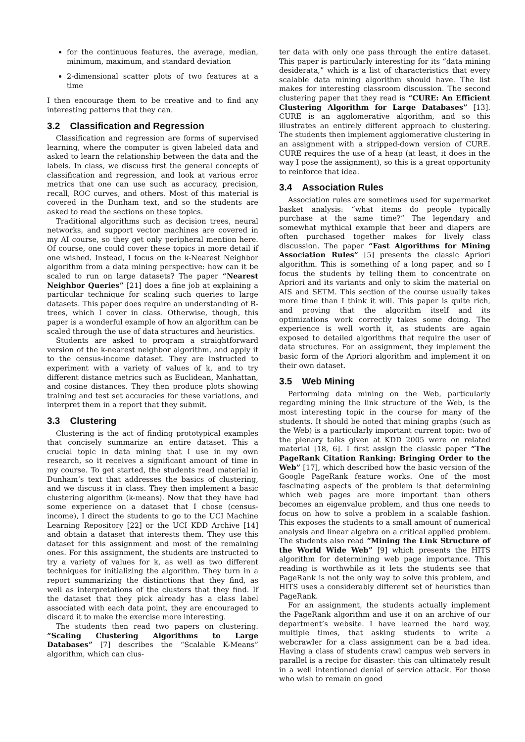for the continuous features, the average, median, minimum, maximum, and standard deviation
2-dimensional scatter plots of two features at a time
I then encourage them to be creative and to find any interesting patterns that they can.
3.2 Classification and Regression
Classification and regression are forms of supervised learning, where the computer is given labeled data and asked to learn the relationship between the data and the labels. In class, we discuss first the general concepts of classification and regression, and look at various error metrics that one can use such as accuracy, precision, recall, ROC curves, and others. Most of this material is covered in the Dunham text, and so the students are asked to read the sections on these topics.
Traditional algorithms such as decision trees, neural networks, and support vector machines are covered in my AI course, so they get only peripheral mention here. Of course, one could cover these topics in more detail if one wished. Instead, I focus on the k-Nearest Neighbor algorithm from a data mining perspective: how can it be scaled to run on large datasets? The paper “Nearest Neighbor Queries” [21] does a fine job at explaining a particular technique for scaling such queries to large datasets. This paper does require an understanding of R-trees, which I cover in class. Otherwise, though, this paper is a wonderful example of how an algorithm can be scaled through the use of data structures and heuristics.
Students are asked to program a straightforward version of the k-nearest neighbor algorithm, and apply it to the census-income dataset. They are instructed to experiment with a variety of values of k, and to try different distance metrics such as Euclidean, Manhattan, and cosine distances. They then produce plots showing training and test set accuracies for these variations, and interpret them in a report that they submit.
3.3 Clustering
Clustering is the act of finding prototypical examples that concisely summarize an entire dataset. This a crucial topic in data mining that I use in my own research, so it receives a significant amount of time in my course. To get started, the students read material in Dunham’s text that addresses the basics of clustering, and we discuss it in class. They then implement a basic clustering algorithm (k-means). Now that they have had some experience on a dataset that I chose (census-income), I direct the students to go to the UCI Machine Learning Repository [22] or the UCI KDD Archive [14] and obtain a dataset that interests them. They use this dataset for this assignment and most of the remaining ones. For this assignment, the students are instructed to try a variety of values for k, as well as two different techniques for initializing the algorithm. They turn in a report summarizing the distinctions that they find, as well as interpretations of the clusters that they find. If the dataset that they pick already has a class label associated with each data point, they are encouraged to discard it to make the exercise more interesting.
The students then read two papers on clustering. “Scaling Clustering Algorithms to Large Databases” [7] describes the “Scalable K-Means” algorithm, which can clus-
ter data with only one pass through the entire dataset. This paper is particularly interesting for its “data mining desiderata,” which is a list of characteristics that every scalable data mining algorithm should have. The list makes for interesting classroom discussion. The second clustering paper that they read is “CURE: An Efficient Clustering Algorithm for Large Databases” [13]. CURE is an agglomerative algorithm, and so this illustrates an entirely different approach to clustering. The students then implement agglomerative clustering in an assignment with a stripped-down version of CURE. CURE requires the use of a heap (at least, it does in the way I pose the assignment), so this is a great opportunity to reinforce that idea.
3.4 Association Rules
Association rules are sometimes used for supermarket basket analysis: “what items do people typically purchase at the same time?” The legendary and somewhat mythical example that beer and diapers are often purchased together makes for lively class discussion. The paper “Fast Algorithms for Mining Association Rules” [5] presents the classic Apriori algorithm. This is something of a long paper, and so I focus the students by telling them to concentrate on Apriori and its variants and only to skim the material on AIS and SETM. This section of the course usually takes more time than I think it will. This paper is quite rich, and proving that the algorithm itself and its optimizations work correctly takes some doing. The experience is well worth it, as students are again exposed to detailed algorithms that require the user of data structures. For an assignment, they implement the basic form of the Apriori algorithm and implement it on their own dataset.
3.5 Web Mining
Performing data mining on the Web, particularly regarding mining the link structure of the Web, is the most interesting topic in the course for many of the students. It should be noted that mining graphs (such as the Web) is a particularly important current topic: two of the plenary talks given at KDD 2005 were on related material [18, 6]. I first assign the classic paper “The PageRank Citation Ranking: Bringing Order to the Web” [17], which described how the basic version of the Google PageRank feature works. One of the most fascinating aspects of the problem is that determining which web pages are more important than others becomes an eigenvalue problem, and thus one needs to focus on how to solve a problem in a scalable fashion. This exposes the students to a small amount of numerical analysis and linear algebra on a critical applied problem. The students also read “Mining the Link Structure of the World Wide Web” [9] which presents the HITS algorithm for determining web page importance. This reading is worthwhile as it lets the students see that PageRank is not the only way to solve this problem, and HITS uses a considerably different set of heuristics than PageRank.
For an assignment, the students actually implement the PageRank algorithm and use it on an archive of our department’s website. I have learned the hard way, multiple times, that asking students to write a webcrawler for a class assignment can be a bad idea. Having a class of students crawl campus web servers in parallel is a recipe for disaster: this can ultimately result in a well intentioned denial of service attack. For those who wish to remain on good